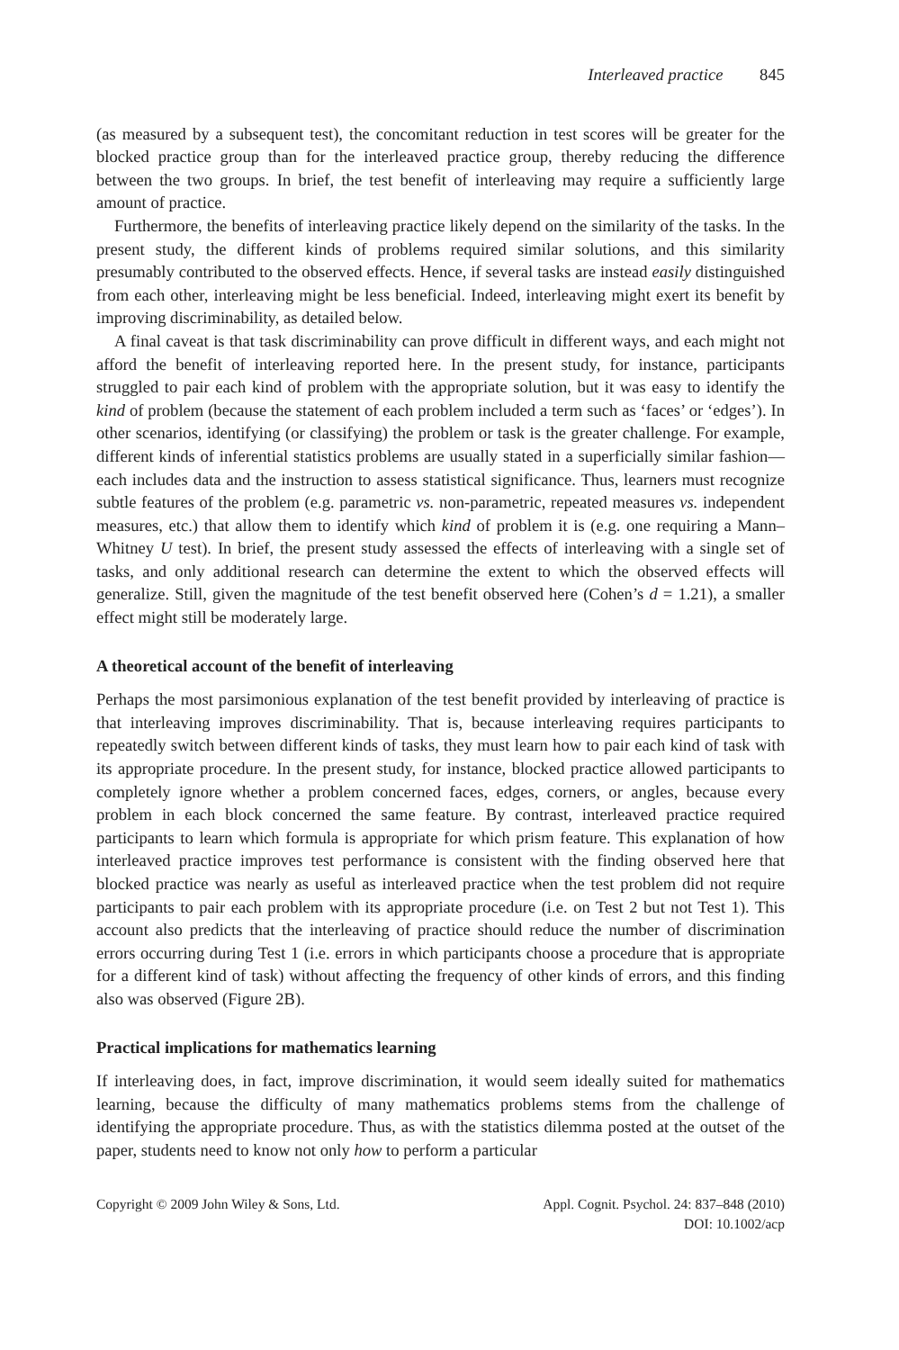Interleaved practice 845
(as measured by a subsequent test), the concomitant reduction in test scores will be greater for the blocked practice group than for the interleaved practice group, thereby reducing the difference between the two groups. In brief, the test benefit of interleaving may require a sufficiently large amount of practice.
Furthermore, the benefits of interleaving practice likely depend on the similarity of the tasks. In the present study, the different kinds of problems required similar solutions, and this similarity presumably contributed to the observed effects. Hence, if several tasks are instead easily distinguished from each other, interleaving might be less beneficial. Indeed, interleaving might exert its benefit by improving discriminability, as detailed below.
A final caveat is that task discriminability can prove difficult in different ways, and each might not afford the benefit of interleaving reported here. In the present study, for instance, participants struggled to pair each kind of problem with the appropriate solution, but it was easy to identify the kind of problem (because the statement of each problem included a term such as ‘faces’ or ‘edges’). In other scenarios, identifying (or classifying) the problem or task is the greater challenge. For example, different kinds of inferential statistics problems are usually stated in a superficially similar fashion—each includes data and the instruction to assess statistical significance. Thus, learners must recognize subtle features of the problem (e.g. parametric vs. non-parametric, repeated measures vs. independent measures, etc.) that allow them to identify which kind of problem it is (e.g. one requiring a Mann–Whitney U test). In brief, the present study assessed the effects of interleaving with a single set of tasks, and only additional research can determine the extent to which the observed effects will generalize. Still, given the magnitude of the test benefit observed here (Cohen’s d = 1.21), a smaller effect might still be moderately large.
A theoretical account of the benefit of interleaving
Perhaps the most parsimonious explanation of the test benefit provided by interleaving of practice is that interleaving improves discriminability. That is, because interleaving requires participants to repeatedly switch between different kinds of tasks, they must learn how to pair each kind of task with its appropriate procedure. In the present study, for instance, blocked practice allowed participants to completely ignore whether a problem concerned faces, edges, corners, or angles, because every problem in each block concerned the same feature. By contrast, interleaved practice required participants to learn which formula is appropriate for which prism feature. This explanation of how interleaved practice improves test performance is consistent with the finding observed here that blocked practice was nearly as useful as interleaved practice when the test problem did not require participants to pair each problem with its appropriate procedure (i.e. on Test 2 but not Test 1). This account also predicts that the interleaving of practice should reduce the number of discrimination errors occurring during Test 1 (i.e. errors in which participants choose a procedure that is appropriate for a different kind of task) without affecting the frequency of other kinds of errors, and this finding also was observed (Figure 2B).
Practical implications for mathematics learning
If interleaving does, in fact, improve discrimination, it would seem ideally suited for mathematics learning, because the difficulty of many mathematics problems stems from the challenge of identifying the appropriate procedure. Thus, as with the statistics dilemma posted at the outset of the paper, students need to know not only how to perform a particular
Copyright © 2009 John Wiley & Sons, Ltd.
Appl. Cognit. Psychol. 24: 837–848 (2010)
DOI: 10.1002/acp